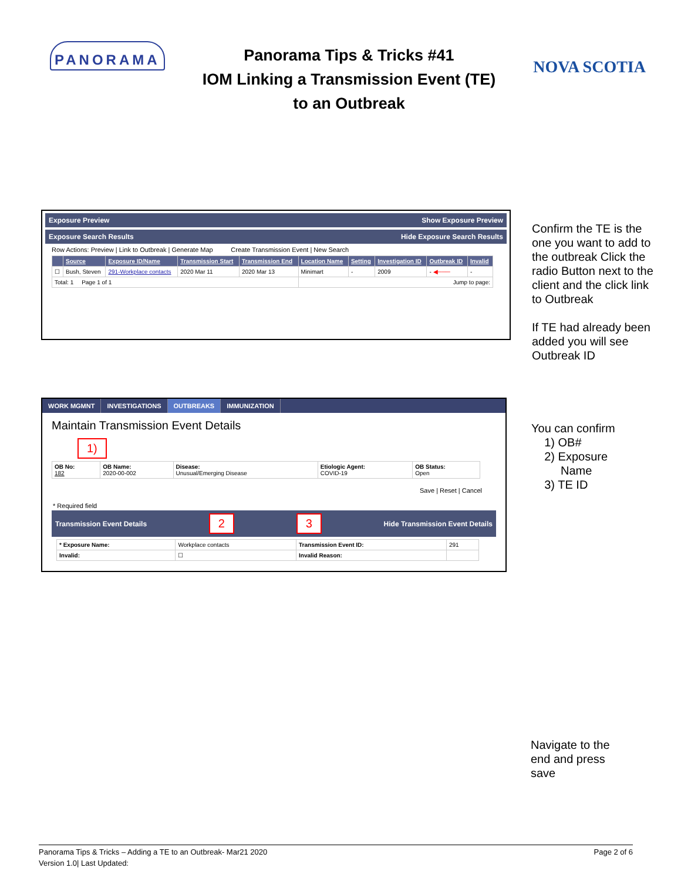PANORAMA
Panorama Tips & Tricks #41
IOM Linking a Transmission Event (TE)
to an Outbreak
NOVA SCOTIA
Exposure Preview Show Exposure Preview
Exposure Search Results Hide Exposure Search Results
Row Actions: Preview | Link to Outbreak | Generate Map Create Transmission Event | New Search
| | Source | Exposure ID/Name | Transmission Start | Transmission End | Location Name | Setting | Investigation ID | Outbreak ID | Invalid |
| --- | --- | --- | --- | --- | --- | --- | --- | --- | --- |
| ☐ | Bush, Steven | 291-Workplace contacts | 2020 Mar 11 | 2020 Mar 13 | Minimart | - | 2009 | - ◀─── | - |
| Total: 1 Page 1 of 1 | | | | | Jump to page: | | | | |
Confirm the TE is the one you want to add to the outbreak Click the radio Button next to the client and the click link to Outbreak
If TE had already been added you will see Outbreak ID
WORK MGMNT INVESTIGATIONS OUTBREAKS IMMUNIZATION
Maintain Transmission Event Details
1)
| OB No: 182 | OB Name: 2020-00-002 | Disease: Unusual/Emerging Disease | Etiologic Agent: COVID-19 | OB Status: Open |
Save | Reset | Cancel
* Required field
Transmission Event Details 2 3 Hide Transmission Event Details
| * Exposure Name: | Workplace contacts | Transmission Event ID: | 291 |
| Invalid: | ☐ | Invalid Reason: | |
You can confirm
1) OB#
2) Exposure
Name
3) TE ID
Navigate to the
end and press
save
Panorama Tips & Tricks – Adding a TE to an Outbreak- Mar21 2020
Version 1.0| Last Updated:
Page 2 of 6